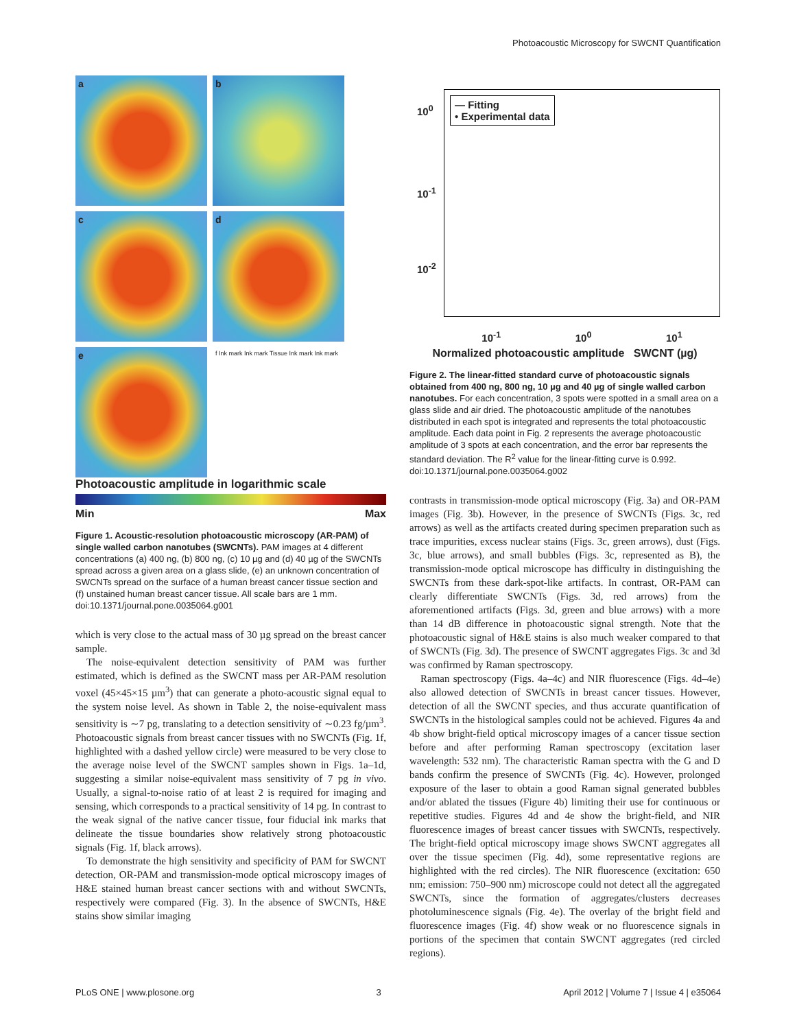Photoacoustic Microscopy for SWCNT Quantification
a
b
c
d
e
f Ink mark Ink mark Tissue Ink mark Ink mark
Photoacoustic amplitude in logarithmic scale
Min Max
Figure 1. Acoustic-resolution photoacoustic microscopy (AR-PAM) of single walled carbon nanotubes (SWCNTs). PAM images at 4 different concentrations (a) 400 ng, (b) 800 ng, (c) 10 µg and (d) 40 µg of the SWCNTs spread across a given area on a glass slide, (e) an unknown concentration of SWCNTs spread on the surface of a human breast cancer tissue section and (f) unstained human breast cancer tissue. All scale bars are 1 mm.
doi:10.1371/journal.pone.0035064.g001
which is very close to the actual mass of 30 µg spread on the breast cancer sample.
The noise-equivalent detection sensitivity of PAM was further estimated, which is defined as the SWCNT mass per AR-PAM resolution voxel (45×45×15 µm<sup>3</sup>) that can generate a photo-acoustic signal equal to the system noise level. As shown in Table 2, the noise-equivalent mass sensitivity is ∼7 pg, translating to a detection sensitivity of ∼0.23 fg/µm<sup>3</sup>. Photoacoustic signals from breast cancer tissues with no SWCNTs (Fig. 1f, highlighted with a dashed yellow circle) were measured to be very close to the average noise level of the SWCNT samples shown in Figs. 1a–1d, suggesting a similar noise-equivalent mass sensitivity of 7 pg in vivo. Usually, a signal-to-noise ratio of at least 2 is required for imaging and sensing, which corresponds to a practical sensitivity of 14 pg. In contrast to the weak signal of the native cancer tissue, four fiducial ink marks that delineate the tissue boundaries show relatively strong photoacoustic signals (Fig. 1f, black arrows).
To demonstrate the high sensitivity and specificity of PAM for SWCNT detection, OR-PAM and transmission-mode optical microscopy images of H&E stained human breast cancer sections with and without SWCNTs, respectively were compared (Fig. 3). In the absence of SWCNTs, H&E stains show similar imaging
— Fitting
• Experimental data
10<sup>0</sup>
10<sup>-1</sup>
10<sup>-2</sup>
10<sup>-1</sup> 10<sup>0</sup> 10<sup>1</sup>
Normalized photoacoustic amplitude SWCNT (µg)
Figure 2. The linear-fitted standard curve of photoacoustic signals obtained from 400 ng, 800 ng, 10 µg and 40 µg of single walled carbon nanotubes. For each concentration, 3 spots were spotted in a small area on a glass slide and air dried. The photoacoustic amplitude of the nanotubes distributed in each spot is integrated and represents the total photoacoustic amplitude. Each data point in Fig. 2 represents the average photoacoustic amplitude of 3 spots at each concentration, and the error bar represents the standard deviation. The R<sup>2</sup> value for the linear-fitting curve is 0.992.
doi:10.1371/journal.pone.0035064.g002
contrasts in transmission-mode optical microscopy (Fig. 3a) and OR-PAM images (Fig. 3b). However, in the presence of SWCNTs (Figs. 3c, red arrows) as well as the artifacts created during specimen preparation such as trace impurities, excess nuclear stains (Figs. 3c, green arrows), dust (Figs. 3c, blue arrows), and small bubbles (Figs. 3c, represented as B), the transmission-mode optical microscope has difficulty in distinguishing the SWCNTs from these dark-spot-like artifacts. In contrast, OR-PAM can clearly differentiate SWCNTs (Figs. 3d, red arrows) from the aforementioned artifacts (Figs. 3d, green and blue arrows) with a more than 14 dB difference in photoacoustic signal strength. Note that the photoacoustic signal of H&E stains is also much weaker compared to that of SWCNTs (Fig. 3d). The presence of SWCNT aggregates Figs. 3c and 3d was confirmed by Raman spectroscopy.
Raman spectroscopy (Figs. 4a–4c) and NIR fluorescence (Figs. 4d–4e) also allowed detection of SWCNTs in breast cancer tissues. However, detection of all the SWCNT species, and thus accurate quantification of SWCNTs in the histological samples could not be achieved. Figures 4a and 4b show bright-field optical microscopy images of a cancer tissue section before and after performing Raman spectroscopy (excitation laser wavelength: 532 nm). The characteristic Raman spectra with the G and D bands confirm the presence of SWCNTs (Fig. 4c). However, prolonged exposure of the laser to obtain a good Raman signal generated bubbles and/or ablated the tissues (Figure 4b) limiting their use for continuous or repetitive studies. Figures 4d and 4e show the bright-field, and NIR fluorescence images of breast cancer tissues with SWCNTs, respectively. The bright-field optical microscopy image shows SWCNT aggregates all over the tissue specimen (Fig. 4d), some representative regions are highlighted with the red circles). The NIR fluorescence (excitation: 650 nm; emission: 750–900 nm) microscope could not detect all the aggregated SWCNTs, since the formation of aggregates/clusters decreases photoluminescence signals (Fig. 4e). The overlay of the bright field and fluorescence images (Fig. 4f) show weak or no fluorescence signals in portions of the specimen that contain SWCNT aggregates (red circled regions).
PLoS ONE | www.plosone.org 3 April 2012 | Volume 7 | Issue 4 | e35064